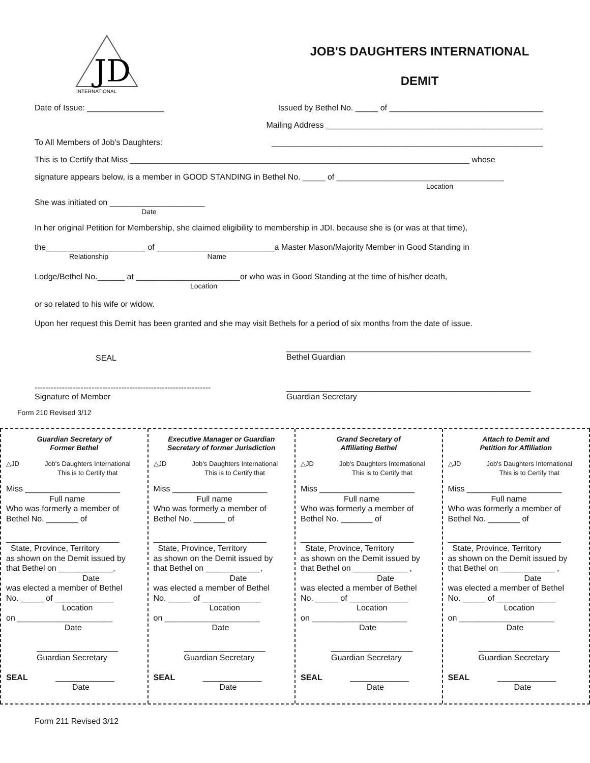JD
INTERNATIONAL
JOB'S DAUGHTERS INTERNATIONAL
DEMIT
Date of Issue: _________________ Issued by Bethel No. _____ of __________________________________
Mailing Address ________________________________________________
To All Members of Job's Daughters: ____________________________________________________________
This is to Certify that Miss ___________________________________________________________________________ whose
signature appears below, is a member in GOOD STANDING in Bethel No. _____ of _____________________________________
Location
She was initiated on _____________________
Date
In her original Petition for Membership, she claimed eligibility to membership in JDI. because she is (or was at that time),
the______________________ of __________________________a Master Mason/Majority Member in Good Standing in
Relationship Name
Lodge/Bethel No.______ at _______________________or who was in Good Standing at the time of his/her death,
Location
or so related to his wife or widow.
Upon her request this Demit has been granted and she may visit Bethels for a period of six months from the date of issue.
SEAL ______________________________________________________
Bethel Guardian
-----------------------------------------------------------------
Signature of Member ______________________________________________________
Guardian Secretary
Form 210 Revised 3/12
Guardian Secretary of
Former Bethel
△JD Job's Daughters International
This is to Certify that
Miss _____________________
Full name
Who was formerly a member of
Bethel No. _______ of
_________________________
State, Province, Territory
as shown on the Demit issued by
that Bethel on ____________,
Date
was elected a member of Bethel
No. _____ of _____________
Location
on _____________________
Date
__________________
Guardian Secretary
SEAL _____________
Date
Executive Manager or Guardian
Secretary of former Jurisdiction
△JD Job's Daughters International
This is to Certify that
Miss _____________________
Full name
Who was formerly a member of
Bethel No. _______ of
_________________________
State, Province, Territory
as shown on the Demit issued by
that Bethel on ____________,
Date
was elected a member of Bethel
No. _____ of _____________
Location
on _____________________
Date
__________________
Guardian Secretary
SEAL _____________
Date
Grand Secretary of
Affiliating Bethel
△JD Job's Daughters International
This is to Certify that
Miss _____________________
Full name
Who was formerly a member of
Bethel No. _______ of
_________________________
State, Province, Territory
as shown on the Demit issued by
that Bethel on ____________ ,
Date
was elected a member of Bethel
No. _____ of _____________
Location
on _____________________
Date
__________________
Guardian Secretary
SEAL _____________
Date
Attach to Demit and
Petition for Affiliation
△JD Job's Daughters International
This is to Certify that
Miss _____________________
Full name
Who was formerly a member of
Bethel No. _______ of
_________________________
State, Province, Territory
as shown on the Demit issued by
that Bethel on ____________ ,
Date
was elected a member of Bethel
No. _____ of _____________
Location
on _____________________
Date
__________________
Guardian Secretary
SEAL _____________
Date
Form 211 Revised 3/12